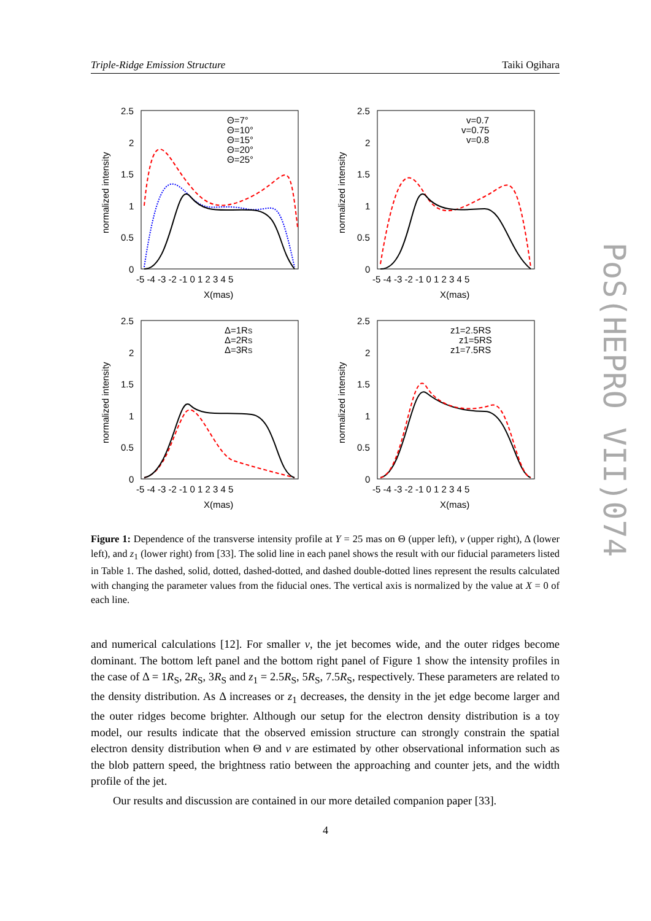Triple-Ridge Emission Structure Taiki Ogihara
Θ=7°
Θ=10°
Θ=15°
Θ=20°
Θ=25°
v=0.7
v=0.75
v=0.8
Δ=1RS
Δ=2RS
Δ=3RS
z1=2.5RS
z1=5RS
z1=7.5RS
2.5
2
1.5
1
0.5
0
2.5
2
1.5
1
0.5
0
2.5
2
1.5
1
0.5
0
2.5
2
1.5
1
0.5
0
-5 -4 -3 -2 -1 0 1 2 3 4 5
-5 -4 -3 -2 -1 0 1 2 3 4 5
-5 -4 -3 -2 -1 0 1 2 3 4 5
-5 -4 -3 -2 -1 0 1 2 3 4 5
X(mas)
X(mas)
X(mas)
X(mas)
normalized intensity
normalized intensity
normalized intensity
normalized intensity
Figure 1: Dependence of the transverse intensity profile at Y = 25 mas on Θ (upper left), ν (upper right), Δ (lower left), and z<sub>1</sub> (lower right) from [33]. The solid line in each panel shows the result with our fiducial parameters listed in Table 1. The dashed, solid, dotted, dashed-dotted, and dashed double-dotted lines represent the results calculated with changing the parameter values from the fiducial ones. The vertical axis is normalized by the value at X = 0 of each line.
and numerical calculations [12]. For smaller ν, the jet becomes wide, and the outer ridges become dominant. The bottom left panel and the bottom right panel of Figure 1 show the intensity profiles in the case of Δ = 1R<sub>S</sub>, 2R<sub>S</sub>, 3R<sub>S</sub> and z<sub>1</sub> = 2.5R<sub>S</sub>, 5R<sub>S</sub>, 7.5R<sub>S</sub>, respectively. These parameters are related to the density distribution. As Δ increases or z<sub>1</sub> decreases, the density in the jet edge become larger and the outer ridges become brighter. Although our setup for the electron density distribution is a toy model, our results indicate that the observed emission structure can strongly constrain the spatial electron density distribution when Θ and ν are estimated by other observational information such as the blob pattern speed, the brightness ratio between the approaching and counter jets, and the width profile of the jet.
Our results and discussion are contained in our more detailed companion paper [33].
4
PoS(HEPRO VII)074